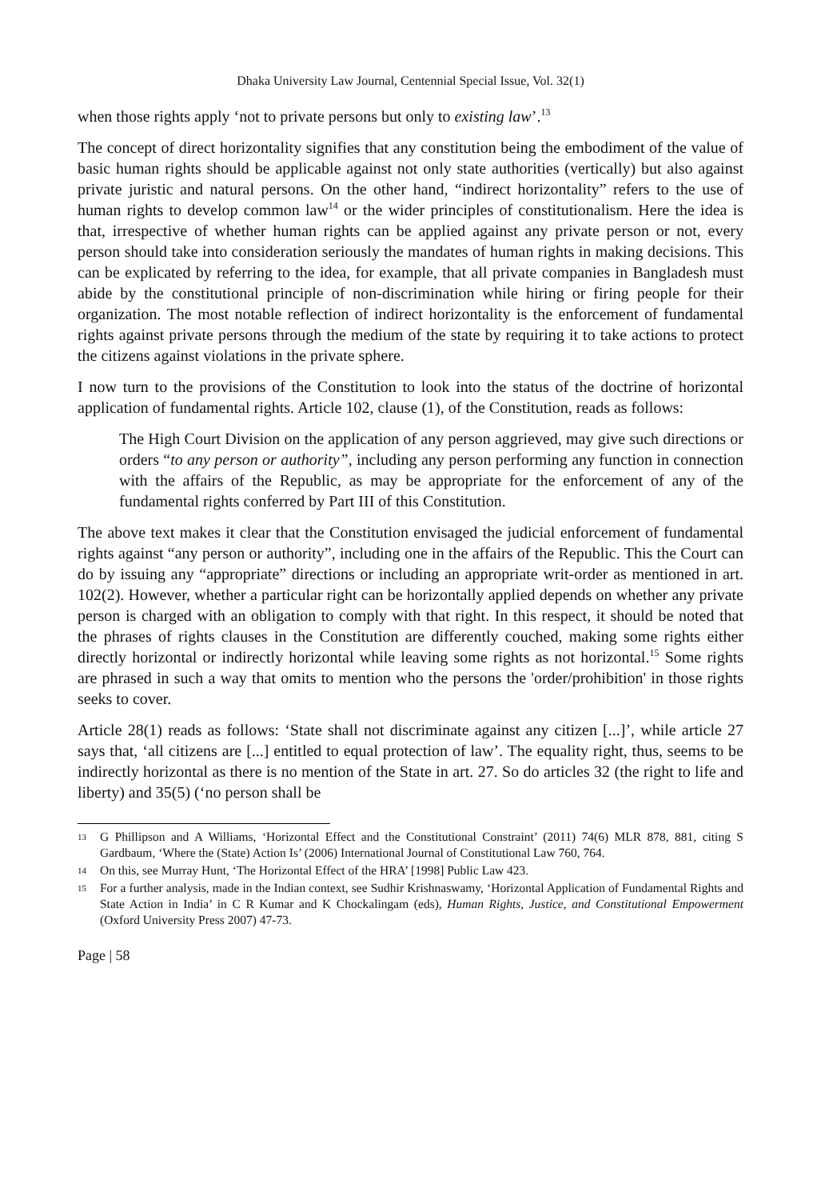Dhaka University Law Journal, Centennial Special Issue, Vol. 32(1)
when those rights apply ‘not to private persons but only to existing law’.<sup>13</sup>
The concept of direct horizontality signifies that any constitution being the embodiment of the value of basic human rights should be applicable against not only state authorities (vertically) but also against private juristic and natural persons. On the other hand, “indirect horizontality” refers to the use of human rights to develop common law<sup>14</sup> or the wider principles of constitutionalism. Here the idea is that, irrespective of whether human rights can be applied against any private person or not, every person should take into consideration seriously the mandates of human rights in making decisions. This can be explicated by referring to the idea, for example, that all private companies in Bangladesh must abide by the constitutional principle of non-discrimination while hiring or firing people for their organization. The most notable reflection of indirect horizontality is the enforcement of fundamental rights against private persons through the medium of the state by requiring it to take actions to protect the citizens against violations in the private sphere.
I now turn to the provisions of the Constitution to look into the status of the doctrine of horizontal application of fundamental rights. Article 102, clause (1), of the Constitution, reads as follows:
The High Court Division on the application of any person aggrieved, may give such directions or orders “to any person or authority”, including any person performing any function in connection with the affairs of the Republic, as may be appropriate for the enforcement of any of the fundamental rights conferred by Part III of this Constitution.
The above text makes it clear that the Constitution envisaged the judicial enforcement of fundamental rights against “any person or authority”, including one in the affairs of the Republic. This the Court can do by issuing any “appropriate” directions or including an appropriate writ-order as mentioned in art. 102(2). However, whether a particular right can be horizontally applied depends on whether any private person is charged with an obligation to comply with that right. In this respect, it should be noted that the phrases of rights clauses in the Constitution are differently couched, making some rights either directly horizontal or indirectly horizontal while leaving some rights as not horizontal.<sup>15</sup> Some rights are phrased in such a way that omits to mention who the persons the 'order/prohibition' in those rights seeks to cover.
Article 28(1) reads as follows: ‘State shall not discriminate against any citizen [...]’, while article 27 says that, ‘all citizens are [...] entitled to equal protection of law’. The equality right, thus, seems to be indirectly horizontal as there is no mention of the State in art. 27. So do articles 32 (the right to life and liberty) and 35(5) (‘no person shall be
13 G Phillipson and A Williams, ‘Horizontal Effect and the Constitutional Constraint’ (2011) 74(6) MLR 878, 881, citing S Gardbaum, ‘Where the (State) Action Is’ (2006) International Journal of Constitutional Law 760, 764.
14 On this, see Murray Hunt, ‘The Horizontal Effect of the HRA’ [1998] Public Law 423.
15 For a further analysis, made in the Indian context, see Sudhir Krishnaswamy, ‘Horizontal Application of Fundamental Rights and State Action in India’ in C R Kumar and K Chockalingam (eds), Human Rights, Justice, and Constitutional Empowerment (Oxford University Press 2007) 47-73.
Page | 58